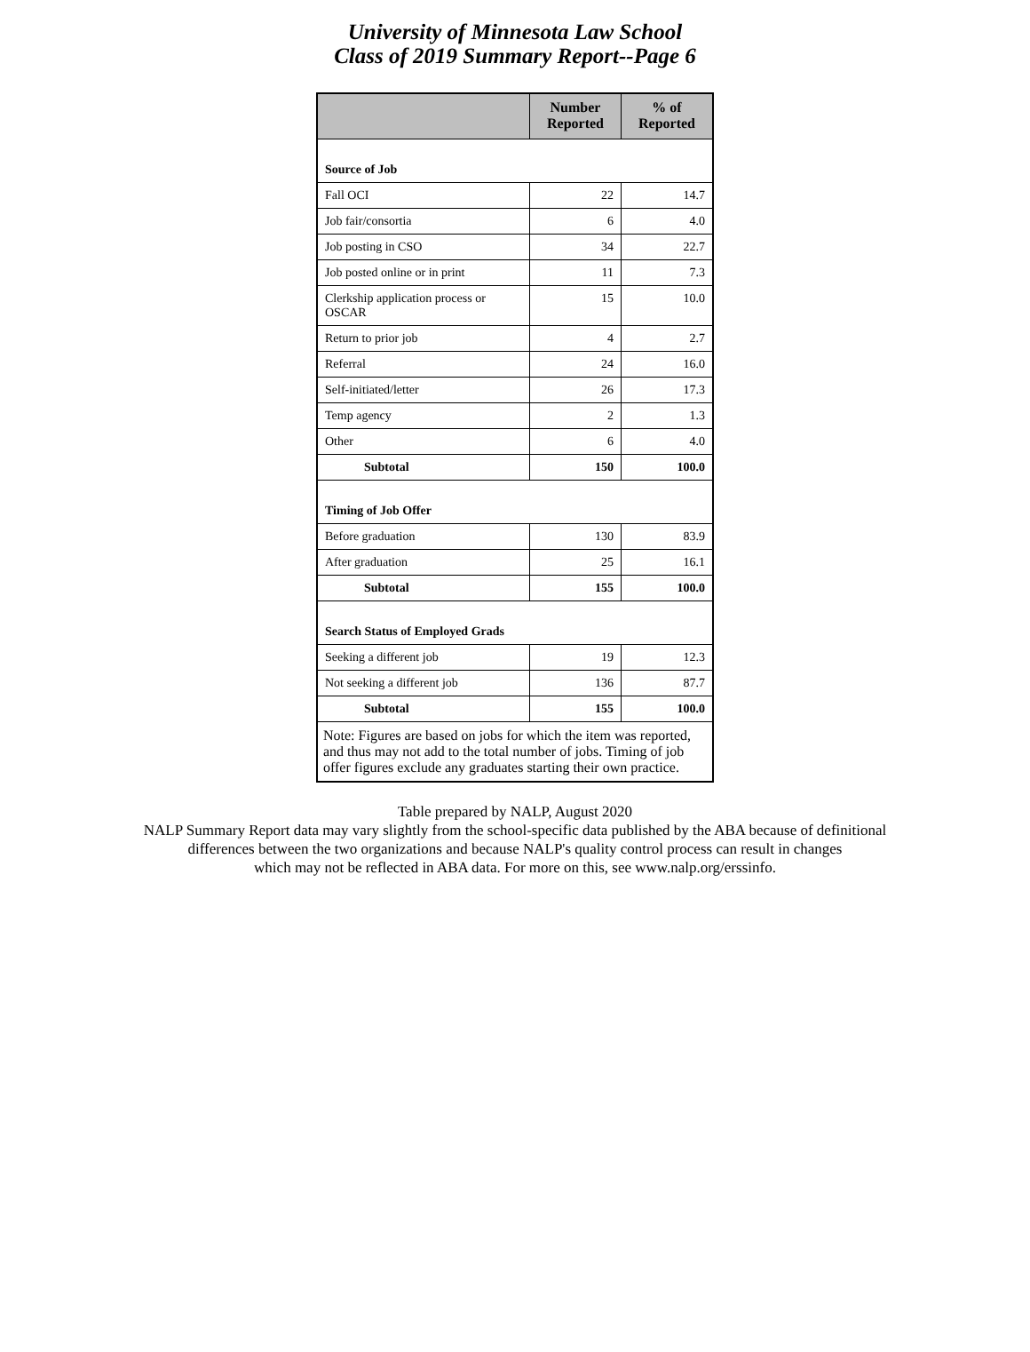University of Minnesota Law School
Class of 2019 Summary Report--Page 6
| | Number Reported | % of Reported |
| --- | --- | --- |
| Source of Job | | |
| Fall OCI | 22 | 14.7 |
| Job fair/consortia | 6 | 4.0 |
| Job posting in CSO | 34 | 22.7 |
| Job posted online or in print | 11 | 7.3 |
| Clerkship application process or OSCAR | 15 | 10.0 |
| Return to prior job | 4 | 2.7 |
| Referral | 24 | 16.0 |
| Self-initiated/letter | 26 | 17.3 |
| Temp agency | 2 | 1.3 |
| Other | 6 | 4.0 |
| Subtotal | 150 | 100.0 |
| Timing of Job Offer | | |
| Before graduation | 130 | 83.9 |
| After graduation | 25 | 16.1 |
| Subtotal | 155 | 100.0 |
| Search Status of Employed Grads | | |
| Seeking a different job | 19 | 12.3 |
| Not seeking a different job | 136 | 87.7 |
| Subtotal | 155 | 100.0 |
| Note: Figures are based on jobs for which the item was reported, and thus may not add to the total number of jobs. Timing of job offer figures exclude any graduates starting their own practice. | | |
Table prepared by NALP, August 2020
NALP Summary Report data may vary slightly from the school-specific data published by the ABA because of definitional
differences between the two organizations and because NALP's quality control process can result in changes
which may not be reflected in ABA data. For more on this, see www.nalp.org/erssinfo.